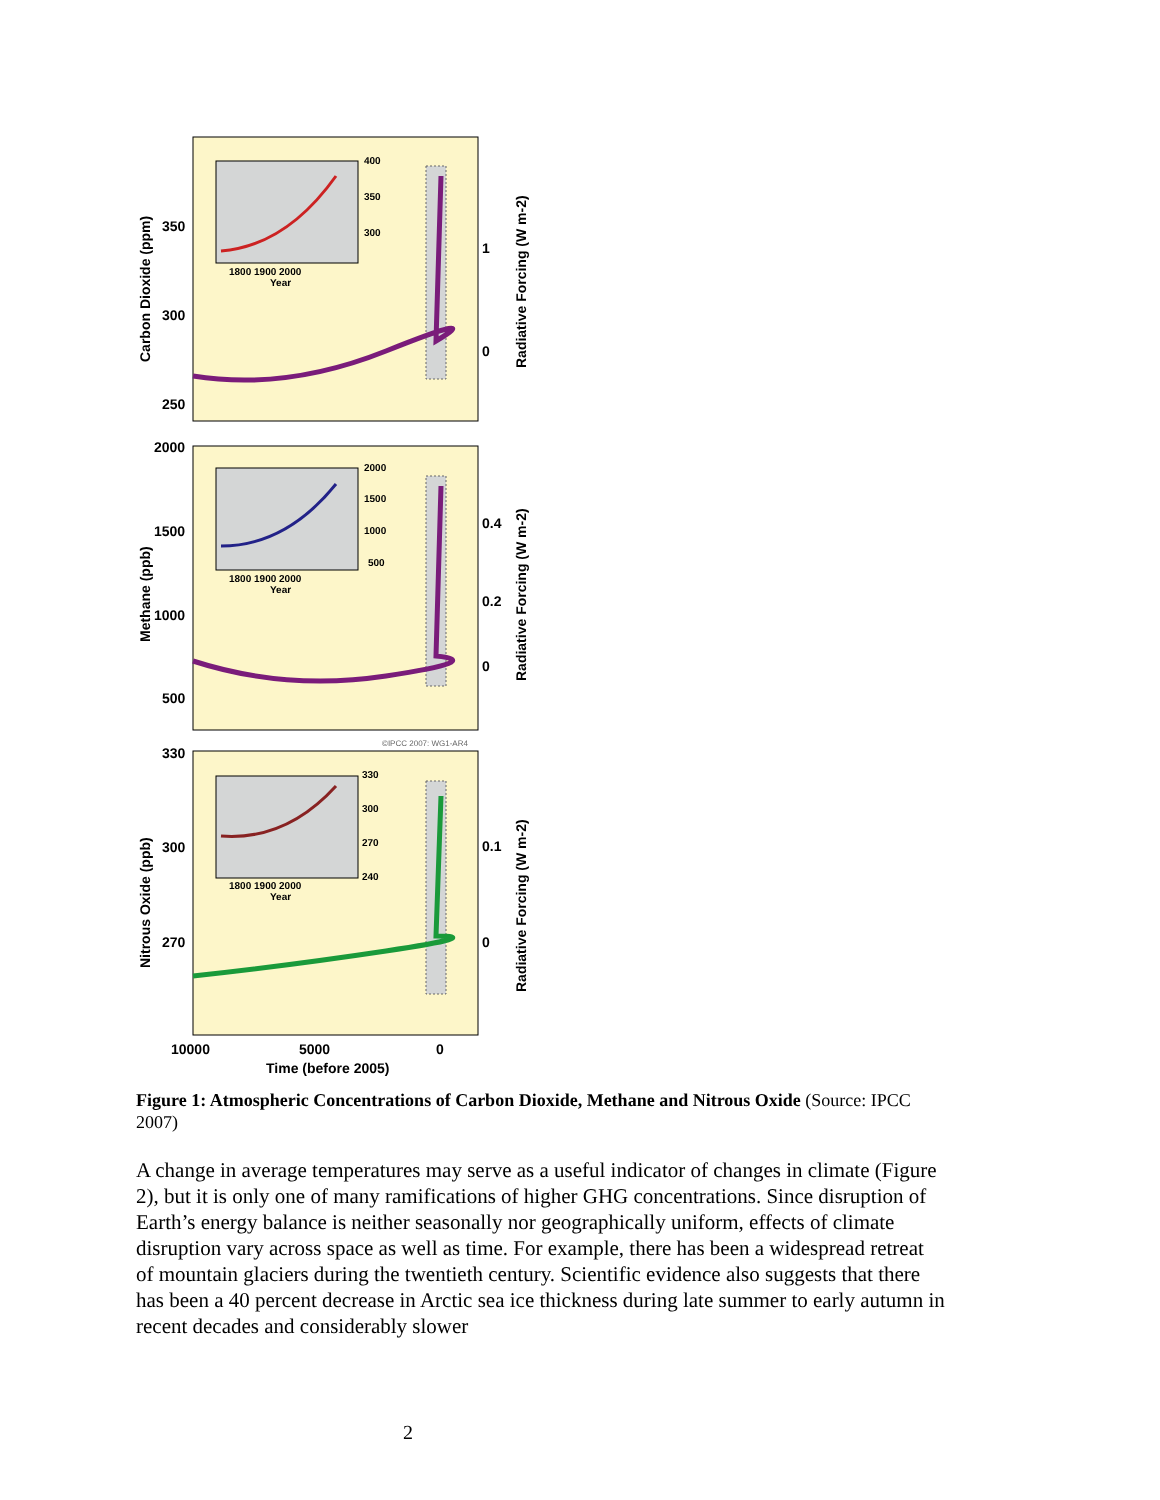350
300
250
2000
1500
1000
500
330
300
270
1
0
0.4
0.2
0
0.1
0
10000
5000
0
Time (before 2005)
Carbon Dioxide (ppm)
Methane (ppb)
Nitrous Oxide (ppb)
Radiative Forcing (W m-2)
Radiative Forcing (W m-2)
Radiative Forcing (W m-2)
400
350
300
1800 1900 2000
Year
2000
1500
1000
500
1800 1900 2000
Year
330
300
270
240
1800 1900 2000
Year
©IPCC 2007: WG1-AR4
Figure 1: Atmospheric Concentrations of Carbon Dioxide, Methane and Nitrous Oxide (Source: IPCC 2007)
A change in average temperatures may serve as a useful indicator of changes in climate (Figure 2), but it is only one of many ramifications of higher GHG concentrations. Since disruption of Earth’s energy balance is neither seasonally nor geographically uniform, effects of climate disruption vary across space as well as time. For example, there has been a widespread retreat of mountain glaciers during the twentieth century. Scientific evidence also suggests that there has been a 40 percent decrease in Arctic sea ice thickness during late summer to early autumn in recent decades and considerably slower
2